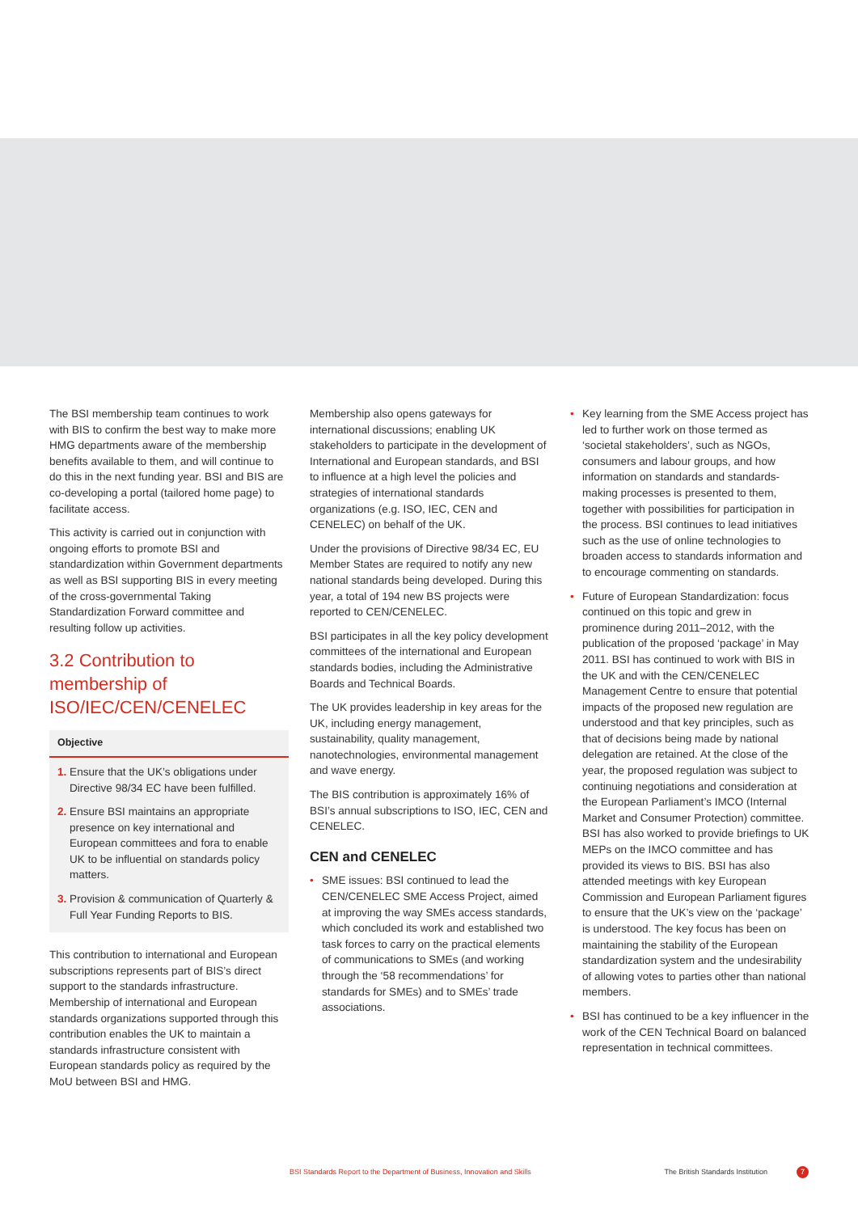The BSI membership team continues to work with BIS to confirm the best way to make more HMG departments aware of the membership benefits available to them, and will continue to do this in the next funding year. BSI and BIS are co-developing a portal (tailored home page) to facilitate access.
This activity is carried out in conjunction with ongoing efforts to promote BSI and standardization within Government departments as well as BSI supporting BIS in every meeting of the cross-governmental Taking Standardization Forward committee and resulting follow up activities.
3.2 Contribution to membership of ISO/IEC/CEN/CENELEC
Objective
1. Ensure that the UK’s obligations under Directive 98/34 EC have been fulfilled.
2. Ensure BSI maintains an appropriate presence on key international and European committees and fora to enable UK to be influential on standards policy matters.
3. Provision & communication of Quarterly & Full Year Funding Reports to BIS.
This contribution to international and European subscriptions represents part of BIS’s direct support to the standards infrastructure. Membership of international and European standards organizations supported through this contribution enables the UK to maintain a standards infrastructure consistent with European standards policy as required by the MoU between BSI and HMG.
Membership also opens gateways for international discussions; enabling UK stakeholders to participate in the development of International and European standards, and BSI to influence at a high level the policies and strategies of international standards organizations (e.g. ISO, IEC, CEN and CENELEC) on behalf of the UK.
Under the provisions of Directive 98/34 EC, EU Member States are required to notify any new national standards being developed. During this year, a total of 194 new BS projects were reported to CEN/CENELEC.
BSI participates in all the key policy development committees of the international and European standards bodies, including the Administrative Boards and Technical Boards.
The UK provides leadership in key areas for the UK, including energy management, sustainability, quality management, nanotechnologies, environmental management and wave energy.
The BIS contribution is approximately 16% of BSI’s annual subscriptions to ISO, IEC, CEN and CENELEC.
CEN and CENELEC
• SME issues: BSI continued to lead the CEN/CENELEC SME Access Project, aimed at improving the way SMEs access standards, which concluded its work and established two task forces to carry on the practical elements of communications to SMEs (and working through the ‘58 recommendations’ for standards for SMEs) and to SMEs’ trade associations.
• Key learning from the SME Access project has led to further work on those termed as ‘societal stakeholders’, such as NGOs, consumers and labour groups, and how information on standards and standards-making processes is presented to them, together with possibilities for participation in the process. BSI continues to lead initiatives such as the use of online technologies to broaden access to standards information and to encourage commenting on standards.
• Future of European Standardization: focus continued on this topic and grew in prominence during 2011–2012, with the publication of the proposed ‘package’ in May 2011. BSI has continued to work with BIS in the UK and with the CEN/CENELEC Management Centre to ensure that potential impacts of the proposed new regulation are understood and that key principles, such as that of decisions being made by national delegation are retained. At the close of the year, the proposed regulation was subject to continuing negotiations and consideration at the European Parliament’s IMCO (Internal Market and Consumer Protection) committee. BSI has also worked to provide briefings to UK MEPs on the IMCO committee and has provided its views to BIS. BSI has also attended meetings with key European Commission and European Parliament figures to ensure that the UK’s view on the ‘package’ is understood. The key focus has been on maintaining the stability of the European standardization system and the undesirability of allowing votes to parties other than national members.
• BSI has continued to be a key influencer in the work of the CEN Technical Board on balanced representation in technical committees.
BSI Standards Report to the Department of Business, Innovation and Skills The British Standards Institution 7